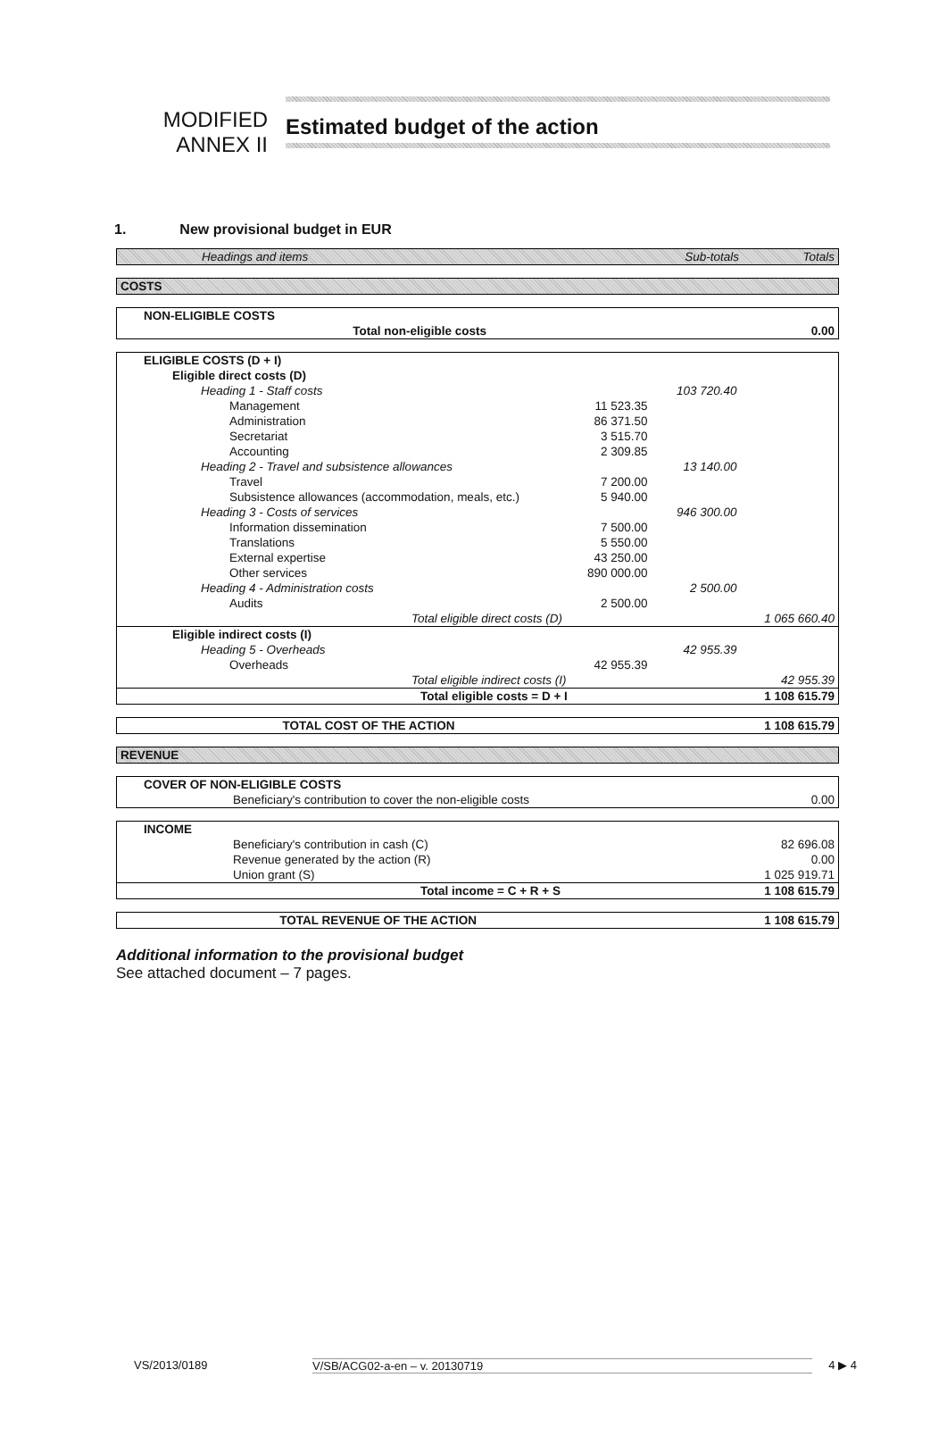MODIFIED
ANNEX II
Estimated budget of the action
1. New provisional budget in EUR
| Headings and items | Sub-totals | Totals |
| --- | --- | --- |
| COSTS |
| NON-ELIGIBLE COSTS | |
| Total non-eligible costs | 0.00 |
| ELIGIBLE COSTS (D + I) | | | |
| Eligible direct costs (D) | | | |
| Heading 1 - Staff costs | | 103 720.40 | |
| Management | 11 523.35 | | |
| Administration | 86 371.50 | | |
| Secretariat | 3 515.70 | | |
| Accounting | 2 309.85 | | |
| Heading 2 - Travel and subsistence allowances | | 13 140.00 | |
| Travel | 7 200.00 | | |
| Subsistence allowances (accommodation, meals, etc.) | 5 940.00 | | |
| Heading 3 - Costs of services | | 946 300.00 | |
| Information dissemination | 7 500.00 | | |
| Translations | 5 550.00 | | |
| External expertise | 43 250.00 | | |
| Other services | 890 000.00 | | |
| Heading 4 - Administration costs | | 2 500.00 | |
| Audits | 2 500.00 | | |
| Total eligible direct costs (D) | | | 1 065 660.40 |
| Eligible indirect costs (I) | | | |
| Heading 5 - Overheads | | 42 955.39 | |
| Overheads | 42 955.39 | | |
| Total eligible indirect costs (I) | | | 42 955.39 |
| Total eligible costs = D + I | | | 1 108 615.79 |
| TOTAL COST OF THE ACTION | 1 108 615.79 |
| REVENUE |
| COVER OF NON-ELIGIBLE COSTS | |
| Beneficiary's contribution to cover the non-eligible costs | 0.00 |
| INCOME | |
| Beneficiary's contribution in cash (C) | 82 696.08 |
| Revenue generated by the action (R) | 0.00 |
| Union grant (S) | 1 025 919.71 |
| Total income = C + R + S | 1 108 615.79 |
| TOTAL REVENUE OF THE ACTION | 1 108 615.79 |
Additional information to the provisional budget
See attached document – 7 pages.
VS/2013/0189 V/SB/ACG02-a-en – v. 20130719 4 ▶ 4